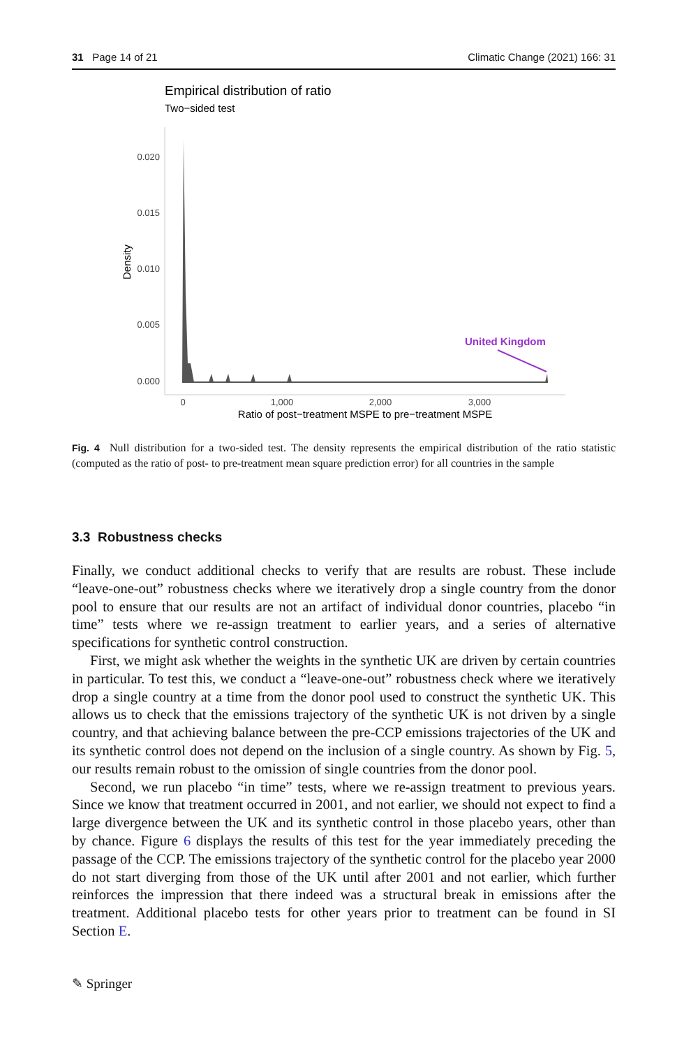31 Page 14 of 21 Climatic Change (2021) 166: 31
Empirical distribution of ratio
Two−sided test
0.020
0.015
0.010
0.005
0.000
Density
0
1,000
2,000
3,000
Ratio of post−treatment MSPE to pre−treatment MSPE
United Kingdom
Fig. 4 Null distribution for a two-sided test. The density represents the empirical distribution of the ratio statistic (computed as the ratio of post- to pre-treatment mean square prediction error) for all countries in the sample
3.3 Robustness checks
Finally, we conduct additional checks to verify that are results are robust. These include “leave-one-out” robustness checks where we iteratively drop a single country from the donor pool to ensure that our results are not an artifact of individual donor countries, placebo “in time” tests where we re-assign treatment to earlier years, and a series of alternative specifications for synthetic control construction.
First, we might ask whether the weights in the synthetic UK are driven by certain countries in particular. To test this, we conduct a “leave-one-out” robustness check where we iteratively drop a single country at a time from the donor pool used to construct the synthetic UK. This allows us to check that the emissions trajectory of the synthetic UK is not driven by a single country, and that achieving balance between the pre-CCP emissions trajectories of the UK and its synthetic control does not depend on the inclusion of a single country. As shown by Fig. 5, our results remain robust to the omission of single countries from the donor pool.
Second, we run placebo “in time” tests, where we re-assign treatment to previous years. Since we know that treatment occurred in 2001, and not earlier, we should not expect to find a large divergence between the UK and its synthetic control in those placebo years, other than by chance. Figure 6 displays the results of this test for the year immediately preceding the passage of the CCP. The emissions trajectory of the synthetic control for the placebo year 2000 do not start diverging from those of the UK until after 2001 and not earlier, which further reinforces the impression that there indeed was a structural break in emissions after the treatment. Additional placebo tests for other years prior to treatment can be found in SI Section E.
✎ Springer